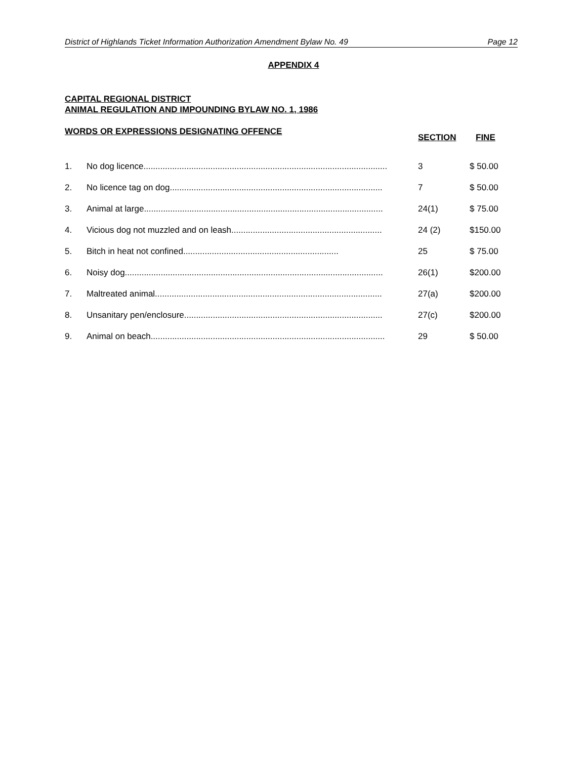District of Highlands Ticket Information Authorization Amendment Bylaw No. 49 Page 12
APPENDIX 4
CAPITAL REGIONAL DISTRICT
ANIMAL REGULATION AND IMPOUNDING BYLAW NO. 1, 1986
| WORDS OR EXPRESSIONS DESIGNATING OFFENCE | | SECTION | FINE |
| --- | --- | --- | --- |
| 1. | No dog licence...................................................................................................... | 3 | $ 50.00 |
| 2. | No licence tag on dog......................................................................................... | 7 | $ 50.00 |
| 3. | Animal at large.................................................................................................... | 24(1) | $ 75.00 |
| 4. | Vicious dog not muzzled and on leash............................................................... | 24 (2) | $150.00 |
| 5. | Bitch in heat not confined................................................................. | 25 | $ 75.00 |
| 6. | Noisy dog............................................................................................................ | 26(1) | $200.00 |
| 7. | Maltreated animal............................................................................................... | 27(a) | $200.00 |
| 8. | Unsanitary pen/enclosure................................................................................... | 27(c) | $200.00 |
| 9. | Animal on beach.................................................................................................. | 29 | $ 50.00 |